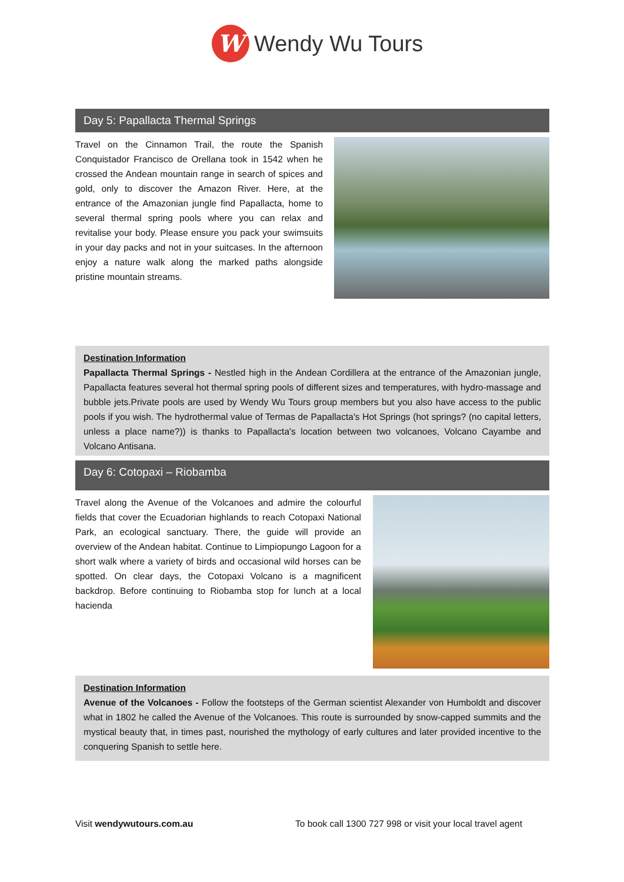W
Wendy Wu Tours
Day 5: Papallacta Thermal Springs
Travel on the Cinnamon Trail, the route the Spanish Conquistador Francisco de Orellana took in 1542 when he crossed the Andean mountain range in search of spices and gold, only to discover the Amazon River. Here, at the entrance of the Amazonian jungle find Papallacta, home to several thermal spring pools where you can relax and revitalise your body. Please ensure you pack your swimsuits in your day packs and not in your suitcases. In the afternoon enjoy a nature walk along the marked paths alongside pristine mountain streams.
Destination Information
Papallacta Thermal Springs - Nestled high in the Andean Cordillera at the entrance of the Amazonian jungle, Papallacta features several hot thermal spring pools of different sizes and temperatures, with hydro-massage and bubble jets.Private pools are used by Wendy Wu Tours group members but you also have access to the public pools if you wish. The hydrothermal value of Termas de Papallacta's Hot Springs (hot springs? (no capital letters, unless a place name?)) is thanks to Papallacta's location between two volcanoes, Volcano Cayambe and Volcano Antisana.
Day 6: Cotopaxi – Riobamba
Travel along the Avenue of the Volcanoes and admire the colourful fields that cover the Ecuadorian highlands to reach Cotopaxi National Park, an ecological sanctuary. There, the guide will provide an overview of the Andean habitat. Continue to Limpiopungo Lagoon for a short walk where a variety of birds and occasional wild horses can be spotted. On clear days, the Cotopaxi Volcano is a magnificent backdrop. Before continuing to Riobamba stop for lunch at a local hacienda
Destination Information
Avenue of the Volcanoes - Follow the footsteps of the German scientist Alexander von Humboldt and discover what in 1802 he called the Avenue of the Volcanoes. This route is surrounded by snow-capped summits and the mystical beauty that, in times past, nourished the mythology of early cultures and later provided incentive to the conquering Spanish to settle here.
Visit wendywutours.com.au To book call 1300 727 998 or visit your local travel agent